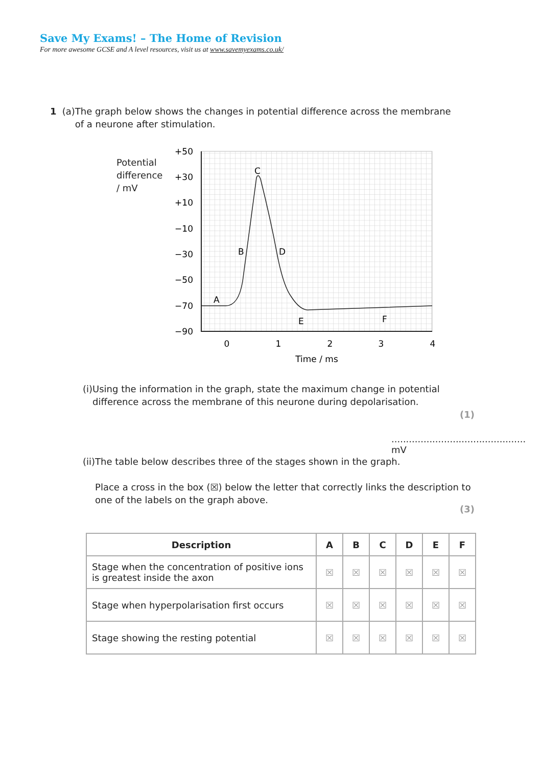Save My Exams! – The Home of Revision
For more awesome GCSE and A level resources, visit us at www.savemyexams.co.uk/
1 (a) The graph below shows the changes in potential difference across the membrane of a neurone after stimulation.
Potential
difference
/ mV
+50
+30
+10
−10
−30
−50
−70
−90
0
1
2
3
4
Time / ms
A
B
C
D
E
F
(i) Using the information in the graph, state the maximum change in potential difference across the membrane of this neurone during depolarisation.
(1)
.............................................. mV
(ii) The table below describes three of the stages shown in the graph.
Place a cross in the box (☒) below the letter that correctly links the description to one of the labels on the graph above.
(3)
| Description | A | B | C | D | E | F |
| --- | --- | --- | --- | --- | --- | --- |
| Stage when the concentration of positive ions is greatest inside the axon | ☒ | ☒ | ☒ | ☒ | ☒ | ☒ |
| Stage when hyperpolarisation first occurs | ☒ | ☒ | ☒ | ☒ | ☒ | ☒ |
| Stage showing the resting potential | ☒ | ☒ | ☒ | ☒ | ☒ | ☒ |